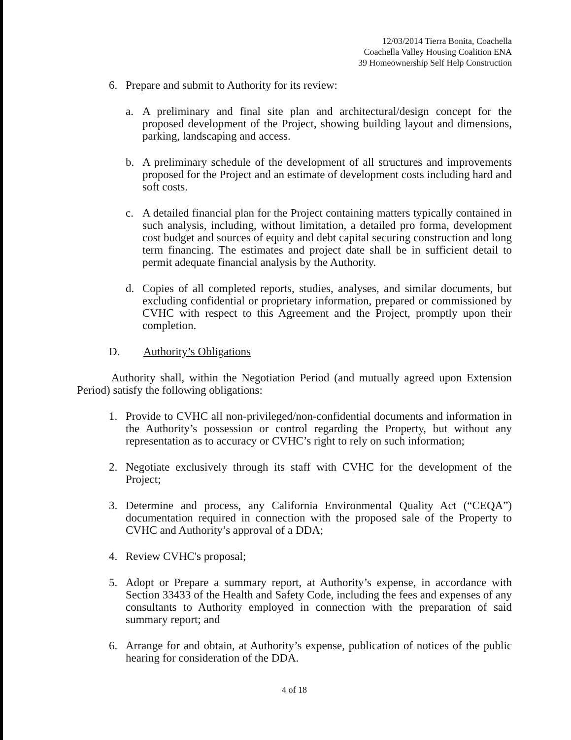12/03/2014 Tierra Bonita, Coachella
Coachella Valley Housing Coalition ENA
39 Homeownership Self Help Construction
6. Prepare and submit to Authority for its review:
a. A preliminary and final site plan and architectural/design concept for the proposed development of the Project, showing building layout and dimensions, parking, landscaping and access.
b. A preliminary schedule of the development of all structures and improvements proposed for the Project and an estimate of development costs including hard and soft costs.
c. A detailed financial plan for the Project containing matters typically contained in such analysis, including, without limitation, a detailed pro forma, development cost budget and sources of equity and debt capital securing construction and long term financing. The estimates and project date shall be in sufficient detail to permit adequate financial analysis by the Authority.
d. Copies of all completed reports, studies, analyses, and similar documents, but excluding confidential or proprietary information, prepared or commissioned by CVHC with respect to this Agreement and the Project, promptly upon their completion.
D. Authority’s Obligations
Authority shall, within the Negotiation Period (and mutually agreed upon Extension Period) satisfy the following obligations:
1. Provide to CVHC all non-privileged/non-confidential documents and information in the Authority’s possession or control regarding the Property, but without any representation as to accuracy or CVHC’s right to rely on such information;
2. Negotiate exclusively through its staff with CVHC for the development of the Project;
3. Determine and process, any California Environmental Quality Act (“CEQA”) documentation required in connection with the proposed sale of the Property to CVHC and Authority’s approval of a DDA;
4. Review CVHC's proposal;
5. Adopt or Prepare a summary report, at Authority’s expense, in accordance with Section 33433 of the Health and Safety Code, including the fees and expenses of any consultants to Authority employed in connection with the preparation of said summary report; and
6. Arrange for and obtain, at Authority’s expense, publication of notices of the public hearing for consideration of the DDA.
4 of 18